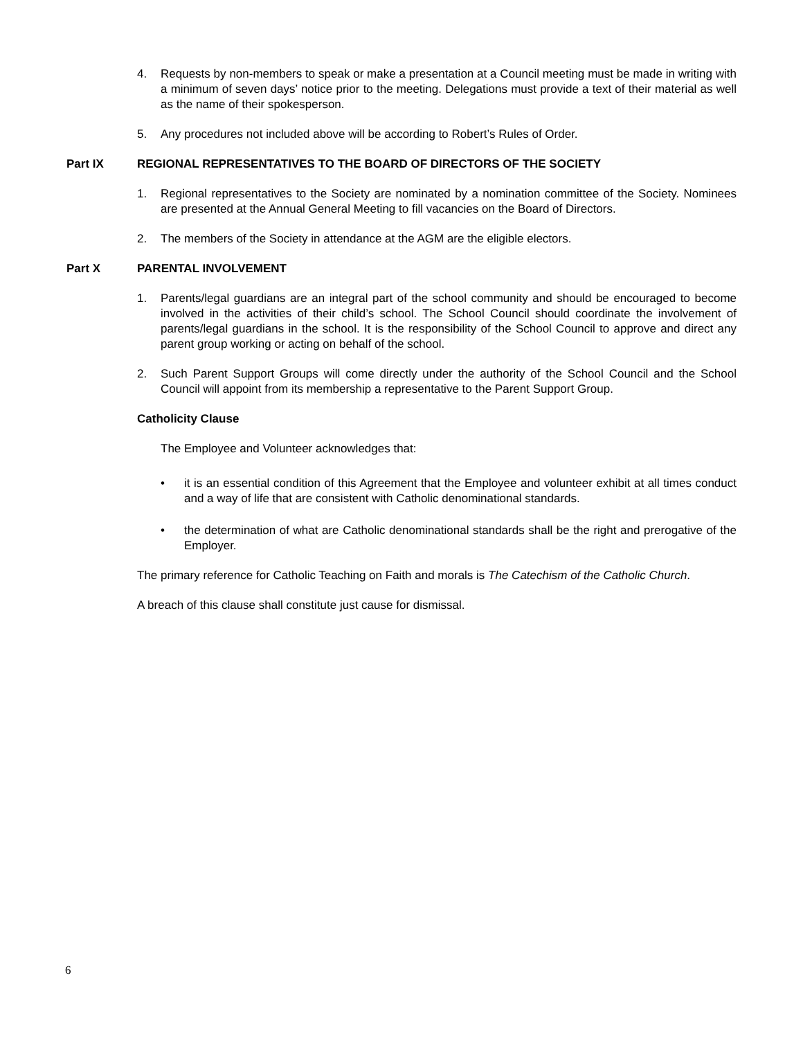4. Requests by non-members to speak or make a presentation at a Council meeting must be made in writing with a minimum of seven days’ notice prior to the meeting. Delegations must provide a text of their material as well as the name of their spokesperson.
5. Any procedures not included above will be according to Robert’s Rules of Order.
Part IX REGIONAL REPRESENTATIVES TO THE BOARD OF DIRECTORS OF THE SOCIETY
1. Regional representatives to the Society are nominated by a nomination committee of the Society. Nominees are presented at the Annual General Meeting to fill vacancies on the Board of Directors.
2. The members of the Society in attendance at the AGM are the eligible electors.
Part X PARENTAL INVOLVEMENT
1. Parents/legal guardians are an integral part of the school community and should be encouraged to become involved in the activities of their child’s school. The School Council should coordinate the involvement of parents/legal guardians in the school. It is the responsibility of the School Council to approve and direct any parent group working or acting on behalf of the school.
2. Such Parent Support Groups will come directly under the authority of the School Council and the School Council will appoint from its membership a representative to the Parent Support Group.
Catholicity Clause
The Employee and Volunteer acknowledges that:
• it is an essential condition of this Agreement that the Employee and volunteer exhibit at all times conduct and a way of life that are consistent with Catholic denominational standards.
• the determination of what are Catholic denominational standards shall be the right and prerogative of the Employer.
The primary reference for Catholic Teaching on Faith and morals is The Catechism of the Catholic Church.
A breach of this clause shall constitute just cause for dismissal.
6